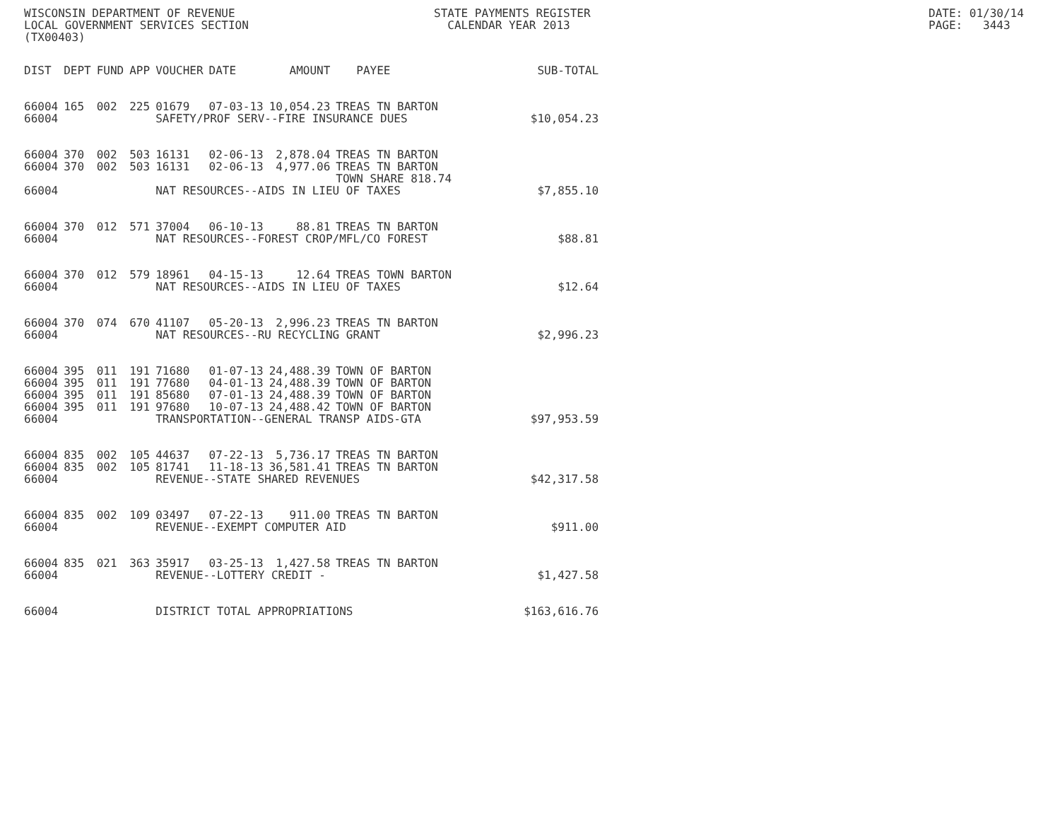WISCONSIN DEPARTMENT OF REVENUE LOCAL GOVERNMENT SERVICES SECTION (TX00403)
STATE PAYMENTS REGISTER CALENDAR YEAR 2013
DATE: 01/30/14 PAGE: 3443
| DIST | DEPT | FUND | APP | VOUCHER | DATE | AMOUNT | PAYEE | SUB-TOTAL |
| --- | --- | --- | --- | --- | --- | --- | --- | --- |
| 66004 | 165 | 002 | 225 | 01679 | 07-03-13 | 10,054.23 | TREAS TN BARTON | |
| 66004 | | | | SAFETY/PROF SERV--FIRE INSURANCE DUES | | | | $10,054.23 |
| 66004 | 370 | 002 | 503 | 16131 | 02-06-13 | 2,878.04 | TREAS TN BARTON | |
| 66004 | 370 | 002 | 503 | 16131 | 02-06-13 | 4,977.06 | TREAS TN BARTON | |
| | | | | | | | TOWN SHARE 818.74 | |
| 66004 | | | | NAT RESOURCES--AIDS IN LIEU OF TAXES | | | | $7,855.10 |
| 66004 | 370 | 012 | 571 | 37004 | 06-10-13 | 88.81 | TREAS TN BARTON | |
| 66004 | | | | NAT RESOURCES--FOREST CROP/MFL/CO FOREST | | | | $88.81 |
| 66004 | 370 | 012 | 579 | 18961 | 04-15-13 | 12.64 | TREAS TOWN BARTON | |
| 66004 | | | | NAT RESOURCES--AIDS IN LIEU OF TAXES | | | | $12.64 |
| 66004 | 370 | 074 | 670 | 41107 | 05-20-13 | 2,996.23 | TREAS TN BARTON | |
| 66004 | | | | NAT RESOURCES--RU RECYCLING GRANT | | | | $2,996.23 |
| 66004 | 395 | 011 | 191 | 71680 | 01-07-13 | 24,488.39 | TOWN OF BARTON | |
| 66004 | 395 | 011 | 191 | 77680 | 04-01-13 | 24,488.39 | TOWN OF BARTON | |
| 66004 | 395 | 011 | 191 | 85680 | 07-01-13 | 24,488.39 | TOWN OF BARTON | |
| 66004 | 395 | 011 | 191 | 97680 | 10-07-13 | 24,488.42 | TOWN OF BARTON | |
| 66004 | | | | TRANSPORTATION--GENERAL TRANSP AIDS-GTA | | | | $97,953.59 |
| 66004 | 835 | 002 | 105 | 44637 | 07-22-13 | 5,736.17 | TREAS TN BARTON | |
| 66004 | 835 | 002 | 105 | 81741 | 11-18-13 | 36,581.41 | TREAS TN BARTON | |
| 66004 | | | | REVENUE--STATE SHARED REVENUES | | | | $42,317.58 |
| 66004 | 835 | 002 | 109 | 03497 | 07-22-13 | 911.00 | TREAS TN BARTON | |
| 66004 | | | | REVENUE--EXEMPT COMPUTER AID | | | | $911.00 |
| 66004 | 835 | 021 | 363 | 35917 | 03-25-13 | 1,427.58 | TREAS TN BARTON | |
| 66004 | | | | REVENUE--LOTTERY CREDIT - | | | | $1,427.58 |
| 66004 | | | | DISTRICT TOTAL APPROPRIATIONS | | | | $163,616.76 |